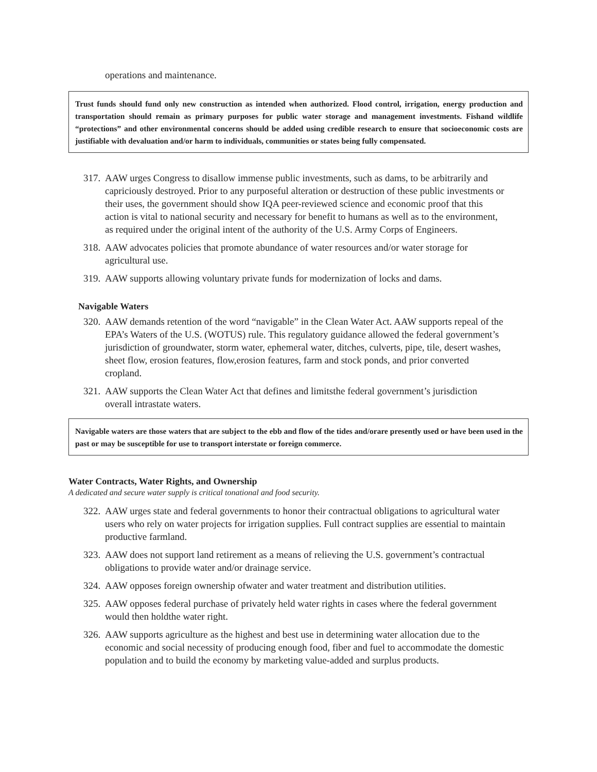operations and maintenance.
Trust funds should fund only new construction as intended when authorized. Flood control, irrigation, energy production and transportation should remain as primary purposes for public water storage and management investments. Fishand wildlife “protections” and other environmental concerns should be added using credible research to ensure that socioeconomic costs are justifiable with devaluation and/or harm to individuals, communities or states being fully compensated.
317. AAW urges Congress to disallow immense public investments, such as dams, to be arbitrarily and capriciously destroyed. Prior to any purposeful alteration or destruction of these public investments or their uses, the government should show IQA peer-reviewed science and economic proof that this action is vital to national security and necessary for benefit to humans as well as to the environment, as required under the original intent of the authority of the U.S. Army Corps of Engineers.
318. AAW advocates policies that promote abundance of water resources and/or water storage for agricultural use.
319. AAW supports allowing voluntary private funds for modernization of locks and dams.
Navigable Waters
320. AAW demands retention of the word “navigable” in the Clean Water Act. AAW supports repeal of the EPA’s Waters of the U.S. (WOTUS) rule. This regulatory guidance allowed the federal government’s jurisdiction of groundwater, storm water, ephemeral water, ditches, culverts, pipe, tile, desert washes, sheet flow, erosion features, flow,erosion features, farm and stock ponds, and prior converted cropland.
321. AAW supports the Clean Water Act that defines and limitsthe federal government’s jurisdiction overall intrastate waters.
Navigable waters are those waters that are subject to the ebb and flow of the tides and/orare presently used or have been used in the past or may be susceptible for use to transport interstate or foreign commerce.
Water Contracts, Water Rights, and Ownership
A dedicated and secure water supply is critical tonational and food security.
322. AAW urges state and federal governments to honor their contractual obligations to agricultural water users who rely on water projects for irrigation supplies. Full contract supplies are essential to maintain productive farmland.
323. AAW does not support land retirement as a means of relieving the U.S. government’s contractual obligations to provide water and/or drainage service.
324. AAW opposes foreign ownership ofwater and water treatment and distribution utilities.
325. AAW opposes federal purchase of privately held water rights in cases where the federal government would then holdthe water right.
326. AAW supports agriculture as the highest and best use in determining water allocation due to the economic and social necessity of producing enough food, fiber and fuel to accommodate the domestic population and to build the economy by marketing value-added and surplus products.